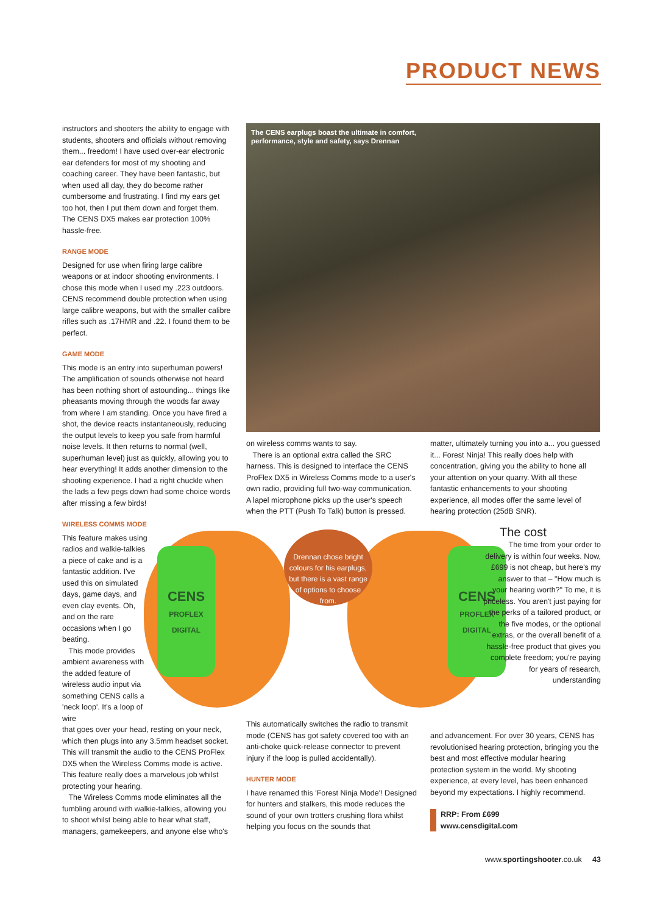PRODUCT NEWS
instructors and shooters the ability to engage with students, shooters and officials without removing them... freedom! I have used over-ear electronic ear defenders for most of my shooting and coaching career. They have been fantastic, but when used all day, they do become rather cumbersome and frustrating. I find my ears get too hot, then I put them down and forget them. The CENS DX5 makes ear protection 100% hassle-free.
RANGE MODE
Designed for use when firing large calibre weapons or at indoor shooting environments. I chose this mode when I used my .223 outdoors. CENS recommend double protection when using large calibre weapons, but with the smaller calibre rifles such as .17HMR and .22. I found them to be perfect.
GAME MODE
This mode is an entry into superhuman powers! The amplification of sounds otherwise not heard has been nothing short of astounding... things like pheasants moving through the woods far away from where I am standing. Once you have fired a shot, the device reacts instantaneously, reducing the output levels to keep you safe from harmful noise levels. It then returns to normal (well, superhuman level) just as quickly, allowing you to hear everything! It adds another dimension to the shooting experience. I had a right chuckle when the lads a few pegs down had some choice words after missing a few birds!
WIRELESS COMMS MODE
This feature makes using radios and walkie-talkies a piece of cake and is a fantastic addition. I've used this on simulated days, game days, and even clay events. Oh, and on the rare occasions when I go beating.
This mode provides ambient awareness with the added feature of wireless audio input via something CENS calls a 'neck loop'. It's a loop of wire
that goes over your head, resting on your neck, which then plugs into any 3.5mm headset socket. This will transmit the audio to the CENS ProFlex DX5 when the Wireless Comms mode is active. This feature really does a marvelous job whilst protecting your hearing.
The Wireless Comms mode eliminates all the fumbling around with walkie-talkies, allowing you to shoot whilst being able to hear what staff, managers, gamekeepers, and anyone else who's
The CENS earplugs boast the ultimate in comfort,
performance, style and safety, says Drennan
on wireless comms wants to say.
There is an optional extra called the SRC harness. This is designed to interface the CENS ProFlex DX5 in Wireless Comms mode to a user's own radio, providing full two-way communication. A lapel microphone picks up the user's speech when the PTT (Push To Talk) button is pressed.
matter, ultimately turning you into a... you guessed it... Forest Ninja! This really does help with concentration, giving you the ability to hone all your attention on your quarry. With all these fantastic enhancements to your shooting experience, all modes offer the same level of hearing protection (25dB SNR).
CENS
PROFLEX
DIGITAL
CENS
PROFLEX
DIGITAL
Drennan chose bright colours for his earplugs, but there is a vast range of options to choose from.
The cost
The time from your order to delivery is within four weeks. Now, £699 is not cheap, but here's my answer to that – "How much is your hearing worth?" To me, it is priceless. You aren't just paying for the perks of a tailored product, or the five modes, or the optional extras, or the overall benefit of a hassle-free product that gives you complete freedom; you're paying for years of research, understanding
This automatically switches the radio to transmit mode (CENS has got safety covered too with an anti-choke quick-release connector to prevent injury if the loop is pulled accidentally).
HUNTER MODE
I have renamed this 'Forest Ninja Mode'! Designed for hunters and stalkers, this mode reduces the sound of your own trotters crushing flora whilst helping you focus on the sounds that
and advancement. For over 30 years, CENS has revolutionised hearing protection, bringing you the best and most effective modular hearing protection system in the world. My shooting experience, at every level, has been enhanced beyond my expectations. I highly recommend.
RRP: From £699
www.censdigital.com
www.sportingshooter.co.uk 43